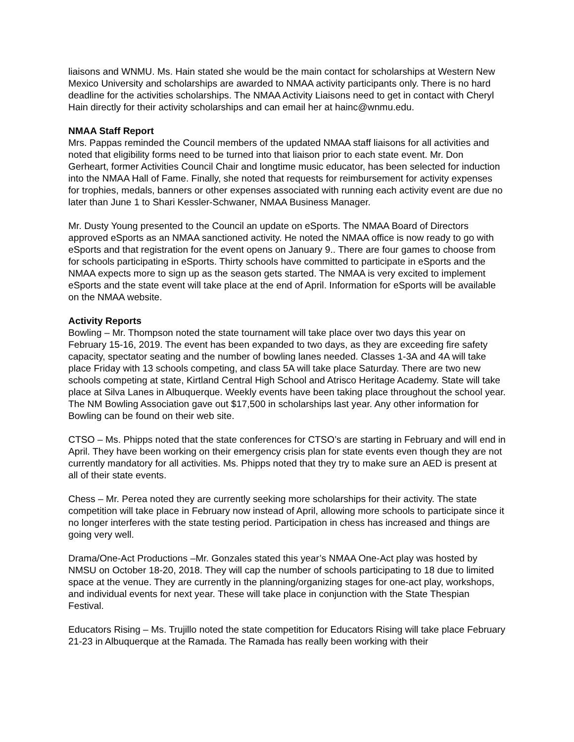liaisons and WNMU. Ms. Hain stated she would be the main contact for scholarships at Western New Mexico University and scholarships are awarded to NMAA activity participants only. There is no hard deadline for the activities scholarships. The NMAA Activity Liaisons need to get in contact with Cheryl Hain directly for their activity scholarships and can email her at hainc@wnmu.edu.
NMAA Staff Report
Mrs. Pappas reminded the Council members of the updated NMAA staff liaisons for all activities and noted that eligibility forms need to be turned into that liaison prior to each state event. Mr. Don Gerheart, former Activities Council Chair and longtime music educator, has been selected for induction into the NMAA Hall of Fame. Finally, she noted that requests for reimbursement for activity expenses for trophies, medals, banners or other expenses associated with running each activity event are due no later than June 1 to Shari Kessler-Schwaner, NMAA Business Manager.
Mr. Dusty Young presented to the Council an update on eSports. The NMAA Board of Directors approved eSports as an NMAA sanctioned activity. He noted the NMAA office is now ready to go with eSports and that registration for the event opens on January 9.. There are four games to choose from for schools participating in eSports. Thirty schools have committed to participate in eSports and the NMAA expects more to sign up as the season gets started. The NMAA is very excited to implement eSports and the state event will take place at the end of April. Information for eSports will be available on the NMAA website.
Activity Reports
Bowling – Mr. Thompson noted the state tournament will take place over two days this year on February 15-16, 2019. The event has been expanded to two days, as they are exceeding fire safety capacity, spectator seating and the number of bowling lanes needed. Classes 1-3A and 4A will take place Friday with 13 schools competing, and class 5A will take place Saturday. There are two new schools competing at state, Kirtland Central High School and Atrisco Heritage Academy. State will take place at Silva Lanes in Albuquerque. Weekly events have been taking place throughout the school year. The NM Bowling Association gave out $17,500 in scholarships last year. Any other information for Bowling can be found on their web site.
CTSO – Ms. Phipps noted that the state conferences for CTSO’s are starting in February and will end in April. They have been working on their emergency crisis plan for state events even though they are not currently mandatory for all activities. Ms. Phipps noted that they try to make sure an AED is present at all of their state events.
Chess – Mr. Perea noted they are currently seeking more scholarships for their activity. The state competition will take place in February now instead of April, allowing more schools to participate since it no longer interferes with the state testing period. Participation in chess has increased and things are going very well.
Drama/One-Act Productions –Mr. Gonzales stated this year’s NMAA One-Act play was hosted by NMSU on October 18-20, 2018. They will cap the number of schools participating to 18 due to limited space at the venue. They are currently in the planning/organizing stages for one-act play, workshops, and individual events for next year. These will take place in conjunction with the State Thespian Festival.
Educators Rising – Ms. Trujillo noted the state competition for Educators Rising will take place February 21-23 in Albuquerque at the Ramada. The Ramada has really been working with their